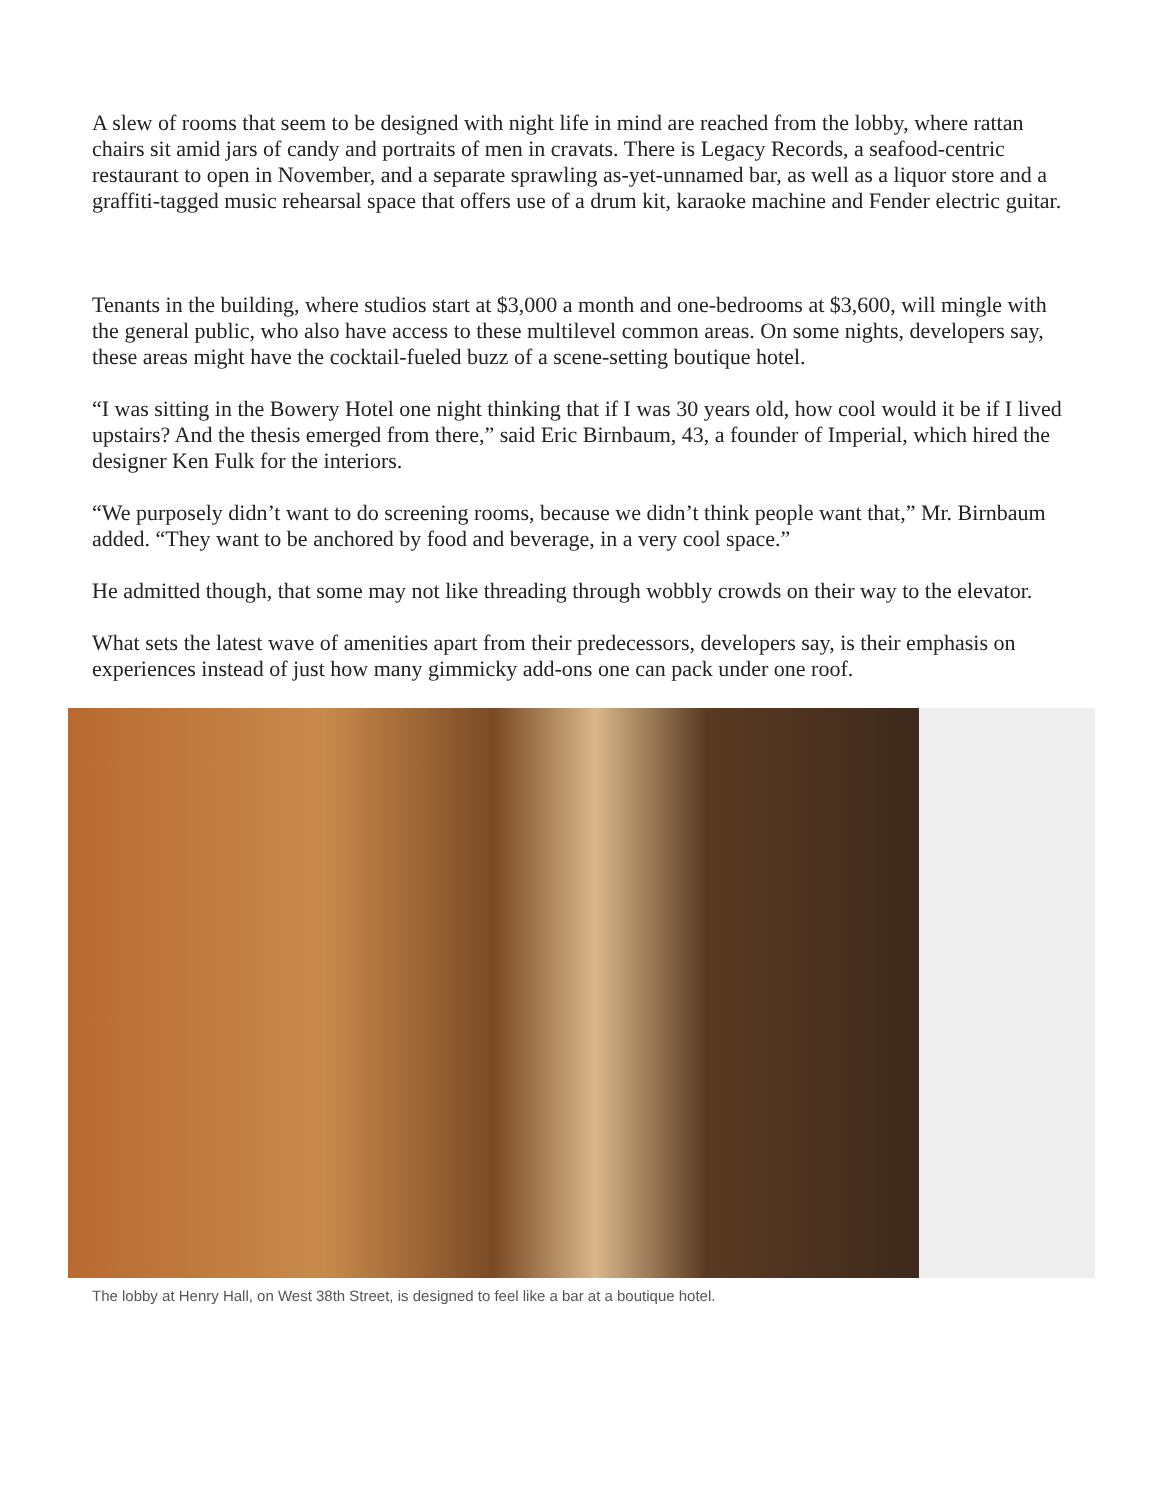A slew of rooms that seem to be designed with night life in mind are reached from the lobby, where rattan chairs sit amid jars of candy and portraits of men in cravats. There is Legacy Records, a seafood-centric restaurant to open in November, and a separate sprawling as-yet-unnamed bar, as well as a liquor store and a graffiti-tagged music rehearsal space that offers use of a drum kit, karaoke machine and Fender electric guitar.
Tenants in the building, where studios start at $3,000 a month and one-bedrooms at $3,600, will mingle with the general public, who also have access to these multilevel common areas. On some nights, developers say, these areas might have the cocktail-fueled buzz of a scene-setting boutique hotel.
“I was sitting in the Bowery Hotel one night thinking that if I was 30 years old, how cool would it be if I lived upstairs? And the thesis emerged from there,” said Eric Birnbaum, 43, a founder of Imperial, which hired the designer Ken Fulk for the interiors.
“We purposely didn’t want to do screening rooms, because we didn’t think people want that,” Mr. Birnbaum added. “They want to be anchored by food and beverage, in a very cool space.”
He admitted though, that some may not like threading through wobbly crowds on their way to the elevator.
What sets the latest wave of amenities apart from their predecessors, developers say, is their emphasis on experiences instead of just how many gimmicky add-ons one can pack under one roof.
The lobby at Henry Hall, on West 38th Street, is designed to feel like a bar at a boutique hotel.